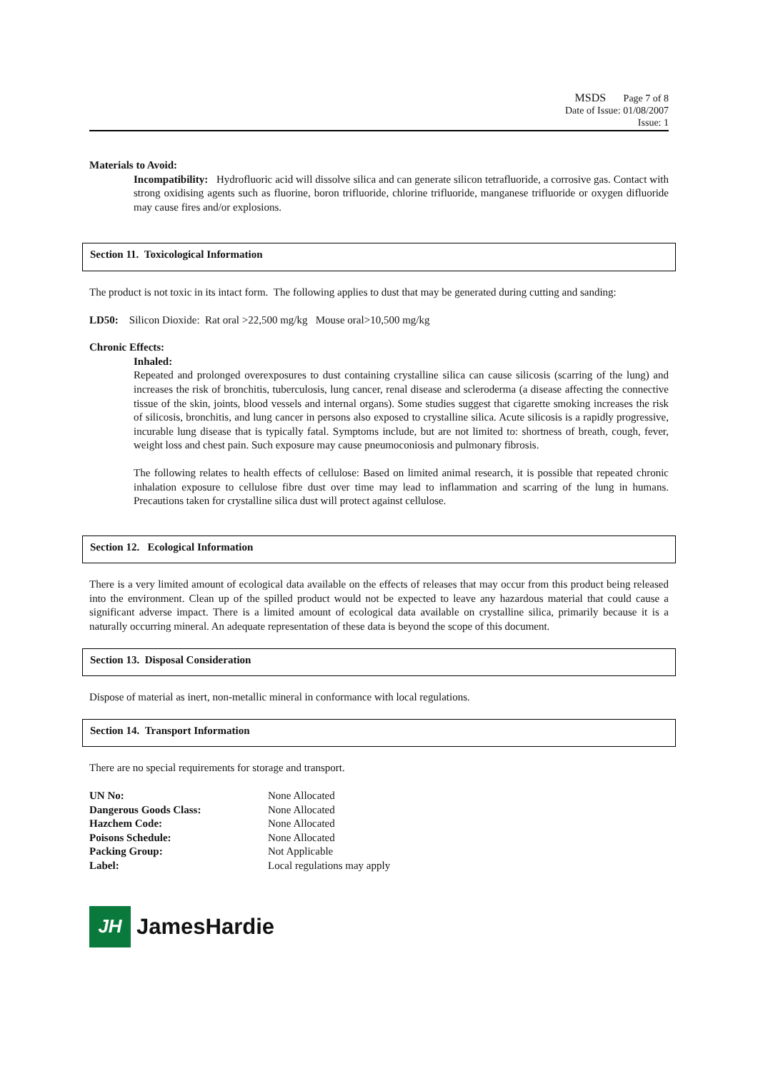MSDS Page 7 of 8
Date of Issue: 01/08/2007
Issue: 1
Materials to Avoid:
Incompatibility: Hydrofluoric acid will dissolve silica and can generate silicon tetrafluoride, a corrosive gas. Contact with strong oxidising agents such as fluorine, boron trifluoride, chlorine trifluoride, manganese trifluoride or oxygen difluoride may cause fires and/or explosions.
Section 11. Toxicological Information
The product is not toxic in its intact form. The following applies to dust that may be generated during cutting and sanding:
LD50: Silicon Dioxide: Rat oral >22,500 mg/kg Mouse oral>10,500 mg/kg
Chronic Effects:
Inhaled:
Repeated and prolonged overexposures to dust containing crystalline silica can cause silicosis (scarring of the lung) and increases the risk of bronchitis, tuberculosis, lung cancer, renal disease and scleroderma (a disease affecting the connective tissue of the skin, joints, blood vessels and internal organs). Some studies suggest that cigarette smoking increases the risk of silicosis, bronchitis, and lung cancer in persons also exposed to crystalline silica. Acute silicosis is a rapidly progressive, incurable lung disease that is typically fatal. Symptoms include, but are not limited to: shortness of breath, cough, fever, weight loss and chest pain. Such exposure may cause pneumoconiosis and pulmonary fibrosis.
The following relates to health effects of cellulose: Based on limited animal research, it is possible that repeated chronic inhalation exposure to cellulose fibre dust over time may lead to inflammation and scarring of the lung in humans. Precautions taken for crystalline silica dust will protect against cellulose.
Section 12. Ecological Information
There is a very limited amount of ecological data available on the effects of releases that may occur from this product being released into the environment. Clean up of the spilled product would not be expected to leave any hazardous material that could cause a significant adverse impact. There is a limited amount of ecological data available on crystalline silica, primarily because it is a naturally occurring mineral. An adequate representation of these data is beyond the scope of this document.
Section 13. Disposal Consideration
Dispose of material as inert, non-metallic mineral in conformance with local regulations.
Section 14. Transport Information
There are no special requirements for storage and transport.
| UN No: | None Allocated |
| Dangerous Goods Class: | None Allocated |
| Hazchem Code: | None Allocated |
| Poisons Schedule: | None Allocated |
| Packing Group: | Not Applicable |
| Label: | Local regulations may apply |
JH
JamesHardie